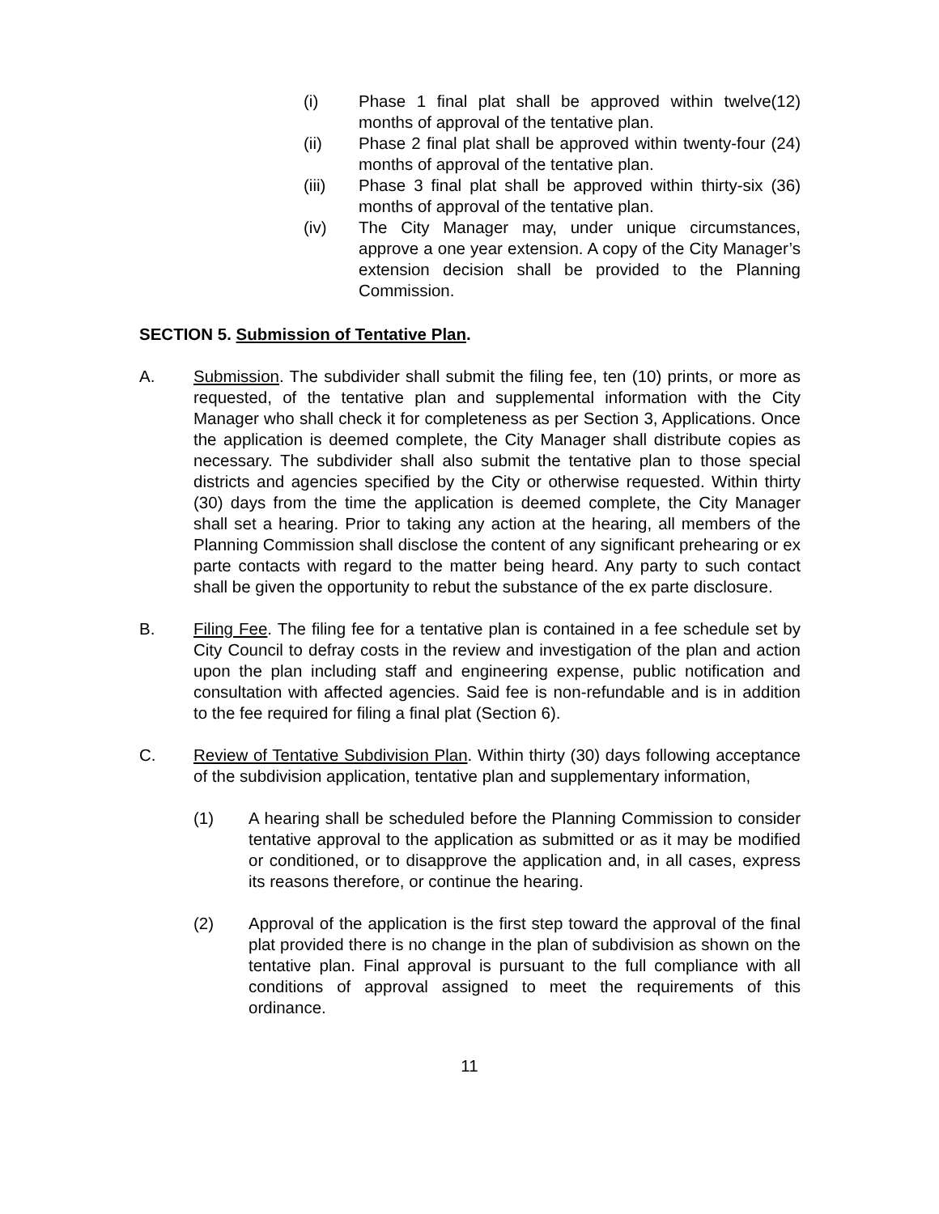(i) Phase 1 final plat shall be approved within twelve(12) months of approval of the tentative plan.
(ii) Phase 2 final plat shall be approved within twenty-four (24) months of approval of the tentative plan.
(iii) Phase 3 final plat shall be approved within thirty-six (36) months of approval of the tentative plan.
(iv) The City Manager may, under unique circumstances, approve a one year extension. A copy of the City Manager’s extension decision shall be provided to the Planning Commission.
SECTION 5. Submission of Tentative Plan.
A. Submission. The subdivider shall submit the filing fee, ten (10) prints, or more as requested, of the tentative plan and supplemental information with the City Manager who shall check it for completeness as per Section 3, Applications. Once the application is deemed complete, the City Manager shall distribute copies as necessary. The subdivider shall also submit the tentative plan to those special districts and agencies specified by the City or otherwise requested. Within thirty (30) days from the time the application is deemed complete, the City Manager shall set a hearing. Prior to taking any action at the hearing, all members of the Planning Commission shall disclose the content of any significant prehearing or ex parte contacts with regard to the matter being heard. Any party to such contact shall be given the opportunity to rebut the substance of the ex parte disclosure.
B. Filing Fee. The filing fee for a tentative plan is contained in a fee schedule set by City Council to defray costs in the review and investigation of the plan and action upon the plan including staff and engineering expense, public notification and consultation with affected agencies. Said fee is non-refundable and is in addition to the fee required for filing a final plat (Section 6).
C. Review of Tentative Subdivision Plan. Within thirty (30) days following acceptance of the subdivision application, tentative plan and supplementary information,
(1) A hearing shall be scheduled before the Planning Commission to consider tentative approval to the application as submitted or as it may be modified or conditioned, or to disapprove the application and, in all cases, express its reasons therefore, or continue the hearing.
(2) Approval of the application is the first step toward the approval of the final plat provided there is no change in the plan of subdivision as shown on the tentative plan. Final approval is pursuant to the full compliance with all conditions of approval assigned to meet the requirements of this ordinance.
11